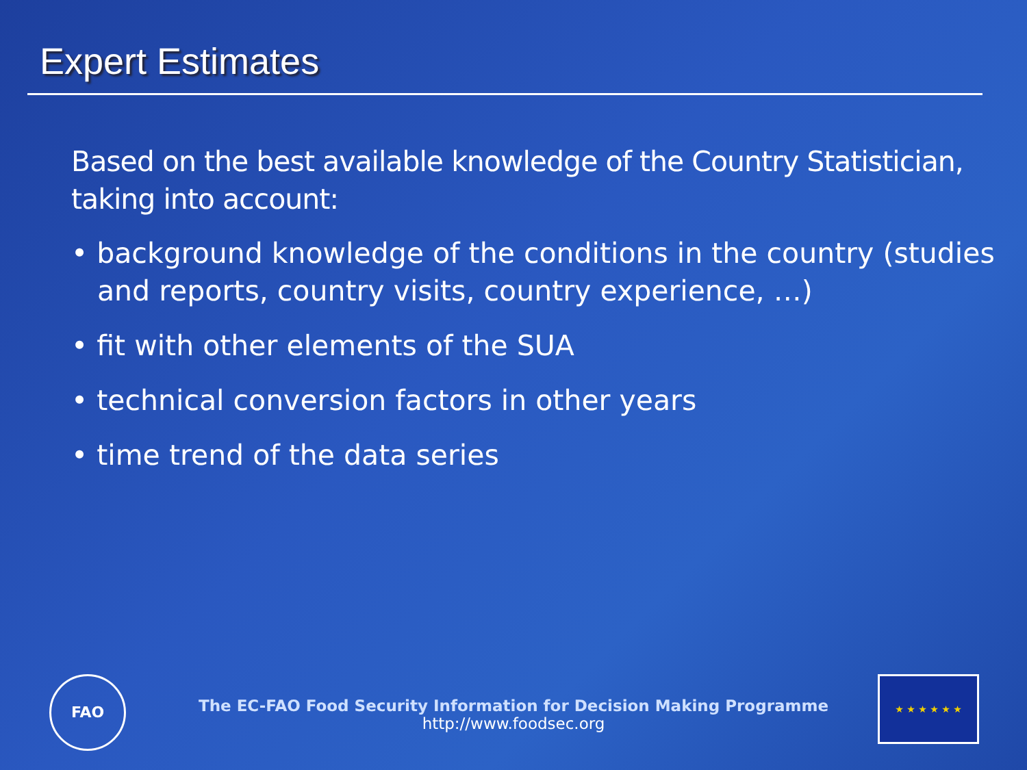Expert Estimates
Based on the best available knowledge of the Country Statistician, taking into account:
• background knowledge of the conditions in the country (studies and reports, country visits, country experience, …)
• fit with other elements of the SUA
• technical conversion factors in other years
• time trend of the data series
FAO
The EC-FAO Food Security Information for Decision Making Programme
http://www.foodsec.org
★ ★ ★ ★ ★ ★